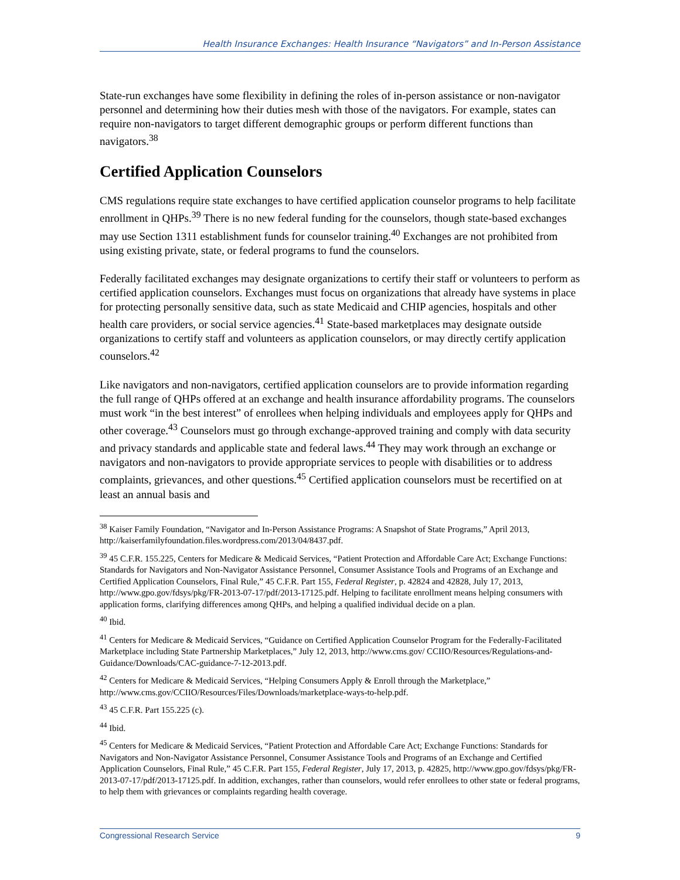Health Insurance Exchanges: Health Insurance “Navigators” and In-Person Assistance
State-run exchanges have some flexibility in defining the roles of in-person assistance or non-navigator personnel and determining how their duties mesh with those of the navigators. For example, states can require non-navigators to target different demographic groups or perform different functions than navigators.<sup>38</sup>
Certified Application Counselors
CMS regulations require state exchanges to have certified application counselor programs to help facilitate enrollment in QHPs.<sup>39</sup> There is no new federal funding for the counselors, though state-based exchanges may use Section 1311 establishment funds for counselor training.<sup>40</sup> Exchanges are not prohibited from using existing private, state, or federal programs to fund the counselors.
Federally facilitated exchanges may designate organizations to certify their staff or volunteers to perform as certified application counselors. Exchanges must focus on organizations that already have systems in place for protecting personally sensitive data, such as state Medicaid and CHIP agencies, hospitals and other health care providers, or social service agencies.<sup>41</sup> State-based marketplaces may designate outside organizations to certify staff and volunteers as application counselors, or may directly certify application counselors.<sup>42</sup>
Like navigators and non-navigators, certified application counselors are to provide information regarding the full range of QHPs offered at an exchange and health insurance affordability programs. The counselors must work “in the best interest” of enrollees when helping individuals and employees apply for QHPs and other coverage.<sup>43</sup> Counselors must go through exchange-approved training and comply with data security and privacy standards and applicable state and federal laws.<sup>44</sup> They may work through an exchange or navigators and non-navigators to provide appropriate services to people with disabilities or to address complaints, grievances, and other questions.<sup>45</sup> Certified application counselors must be recertified on at least an annual basis and
<sup>38</sup> Kaiser Family Foundation, “Navigator and In-Person Assistance Programs: A Snapshot of State Programs,” April 2013, http://kaiserfamilyfoundation.files.wordpress.com/2013/04/8437.pdf.
<sup>39</sup> 45 C.F.R. 155.225, Centers for Medicare & Medicaid Services, “Patient Protection and Affordable Care Act; Exchange Functions: Standards for Navigators and Non-Navigator Assistance Personnel, Consumer Assistance Tools and Programs of an Exchange and Certified Application Counselors, Final Rule,” 45 C.F.R. Part 155, Federal Register, p. 42824 and 42828, July 17, 2013, http://www.gpo.gov/fdsys/pkg/FR-2013-07-17/pdf/2013-17125.pdf. Helping to facilitate enrollment means helping consumers with application forms, clarifying differences among QHPs, and helping a qualified individual decide on a plan.
<sup>40</sup> Ibid.
<sup>41</sup> Centers for Medicare & Medicaid Services, “Guidance on Certified Application Counselor Program for the Federally-Facilitated Marketplace including State Partnership Marketplaces,” July 12, 2013, http://www.cms.gov/ CCIIO/Resources/Regulations-and-Guidance/Downloads/CAC-guidance-7-12-2013.pdf.
<sup>42</sup> Centers for Medicare & Medicaid Services, “Helping Consumers Apply & Enroll through the Marketplace,” http://www.cms.gov/CCIIO/Resources/Files/Downloads/marketplace-ways-to-help.pdf.
<sup>43</sup> 45 C.F.R. Part 155.225 (c).
<sup>44</sup> Ibid.
<sup>45</sup> Centers for Medicare & Medicaid Services, “Patient Protection and Affordable Care Act; Exchange Functions: Standards for Navigators and Non-Navigator Assistance Personnel, Consumer Assistance Tools and Programs of an Exchange and Certified Application Counselors, Final Rule,” 45 C.F.R. Part 155, Federal Register, July 17, 2013, p. 42825, http://www.gpo.gov/fdsys/pkg/FR-2013-07-17/pdf/2013-17125.pdf. In addition, exchanges, rather than counselors, would refer enrollees to other state or federal programs, to help them with grievances or complaints regarding health coverage.
Congressional Research Service 9